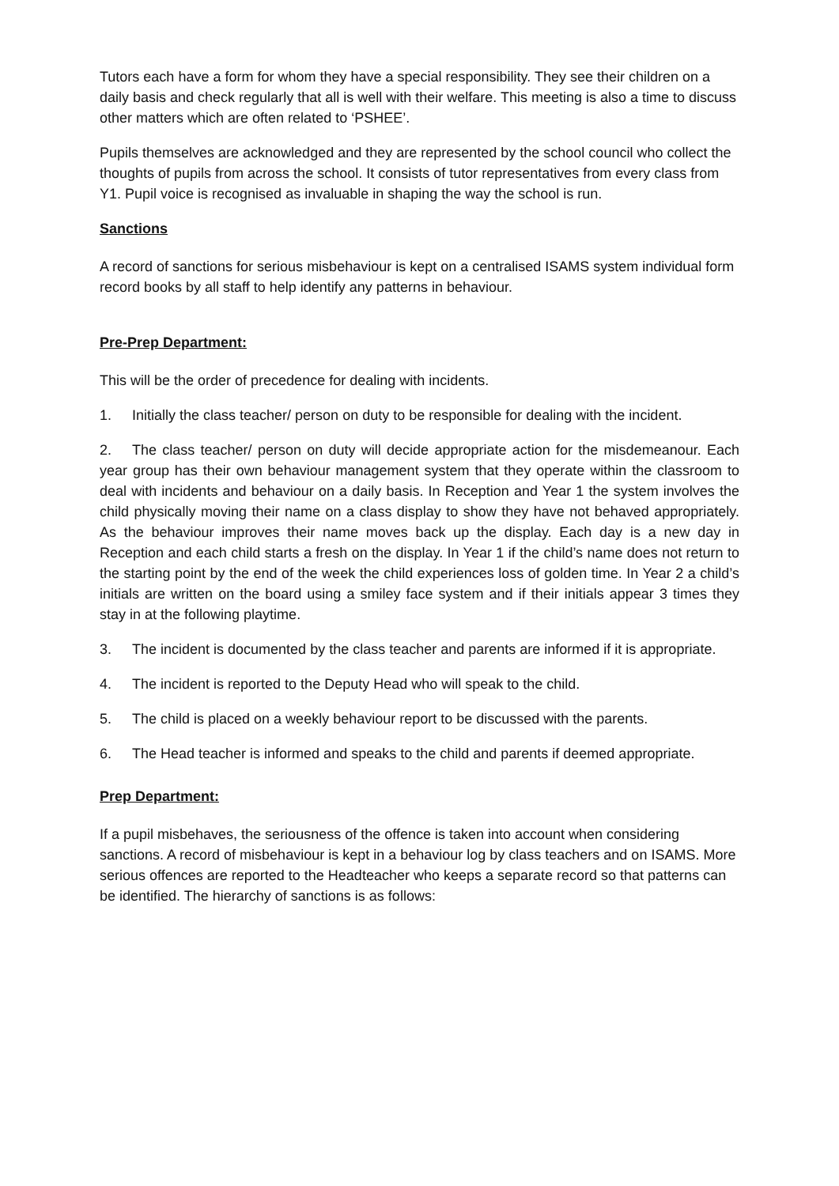Tutors each have a form for whom they have a special responsibility. They see their children on a daily basis and check regularly that all is well with their welfare. This meeting is also a time to discuss other matters which are often related to ‘PSHEE’.
Pupils themselves are acknowledged and they are represented by the school council who collect the thoughts of pupils from across the school. It consists of tutor representatives from every class from Y1. Pupil voice is recognised as invaluable in shaping the way the school is run.
Sanctions
A record of sanctions for serious misbehaviour is kept on a centralised ISAMS system individual form record books by all staff to help identify any patterns in behaviour.
Pre-Prep Department:
This will be the order of precedence for dealing with incidents.
1. Initially the class teacher/ person on duty to be responsible for dealing with the incident.
2. The class teacher/ person on duty will decide appropriate action for the misdemeanour. Each year group has their own behaviour management system that they operate within the classroom to deal with incidents and behaviour on a daily basis. In Reception and Year 1 the system involves the child physically moving their name on a class display to show they have not behaved appropriately. As the behaviour improves their name moves back up the display. Each day is a new day in Reception and each child starts a fresh on the display. In Year 1 if the child’s name does not return to the starting point by the end of the week the child experiences loss of golden time. In Year 2 a child’s initials are written on the board using a smiley face system and if their initials appear 3 times they stay in at the following playtime.
3. The incident is documented by the class teacher and parents are informed if it is appropriate.
4. The incident is reported to the Deputy Head who will speak to the child.
5. The child is placed on a weekly behaviour report to be discussed with the parents.
6. The Head teacher is informed and speaks to the child and parents if deemed appropriate.
Prep Department:
If a pupil misbehaves, the seriousness of the offence is taken into account when considering sanctions. A record of misbehaviour is kept in a behaviour log by class teachers and on ISAMS. More serious offences are reported to the Headteacher who keeps a separate record so that patterns can be identified. The hierarchy of sanctions is as follows: